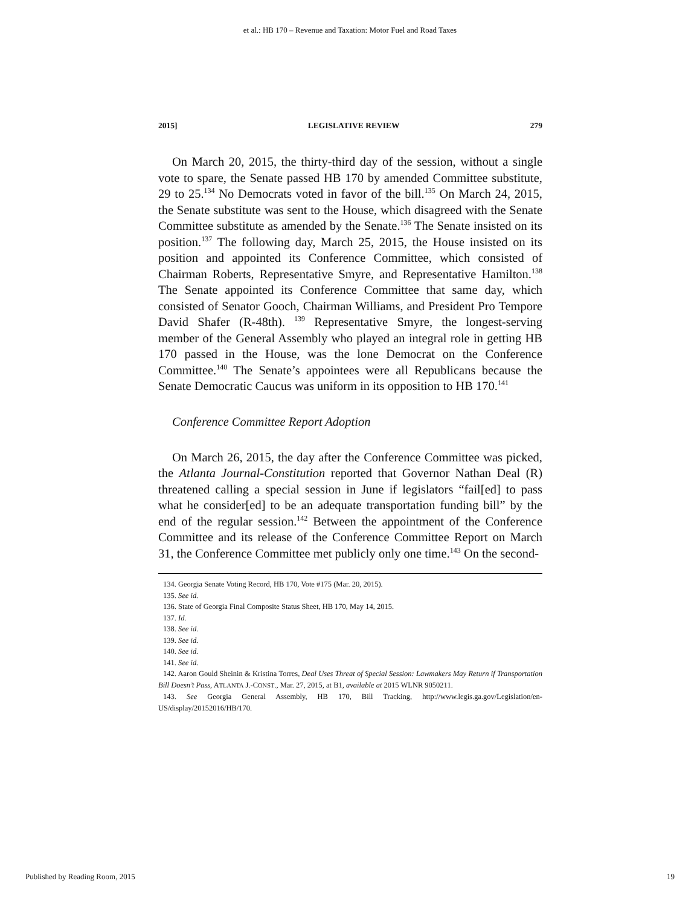et al.: HB 170 – Revenue and Taxation: Motor Fuel and Road Taxes
2015] LEGISLATIVE REVIEW 279
On March 20, 2015, the thirty-third day of the session, without a single vote to spare, the Senate passed HB 170 by amended Committee substitute, 29 to 25.<sup>134</sup> No Democrats voted in favor of the bill.<sup>135</sup> On March 24, 2015, the Senate substitute was sent to the House, which disagreed with the Senate Committee substitute as amended by the Senate.<sup>136</sup> The Senate insisted on its position.<sup>137</sup> The following day, March 25, 2015, the House insisted on its position and appointed its Conference Committee, which consisted of Chairman Roberts, Representative Smyre, and Representative Hamilton.<sup>138</sup> The Senate appointed its Conference Committee that same day, which consisted of Senator Gooch, Chairman Williams, and President Pro Tempore David Shafer (R-48th). <sup>139</sup> Representative Smyre, the longest-serving member of the General Assembly who played an integral role in getting HB 170 passed in the House, was the lone Democrat on the Conference Committee.<sup>140</sup> The Senate’s appointees were all Republicans because the Senate Democratic Caucus was uniform in its opposition to HB 170.<sup>141</sup>
Conference Committee Report Adoption
On March 26, 2015, the day after the Conference Committee was picked, the Atlanta Journal-Constitution reported that Governor Nathan Deal (R) threatened calling a special session in June if legislators “fail[ed] to pass what he consider[ed] to be an adequate transportation funding bill” by the end of the regular session.<sup>142</sup> Between the appointment of the Conference Committee and its release of the Conference Committee Report on March 31, the Conference Committee met publicly only one time.<sup>143</sup> On the second-
134. Georgia Senate Voting Record, HB 170, Vote #175 (Mar. 20, 2015).
135. See id.
136. State of Georgia Final Composite Status Sheet, HB 170, May 14, 2015.
137. Id.
138. See id.
139. See id.
140. See id.
141. See id.
142. Aaron Gould Sheinin & Kristina Torres, Deal Uses Threat of Special Session: Lawmakers May Return if Transportation Bill Doesn’t Pass, ATLANTA J.-CONST., Mar. 27, 2015, at B1, available at 2015 WLNR 9050211.
143. See Georgia General Assembly, HB 170, Bill Tracking, http://www.legis.ga.gov/Legislation/en-US/display/20152016/HB/170.
Published by Reading Room, 2015 19